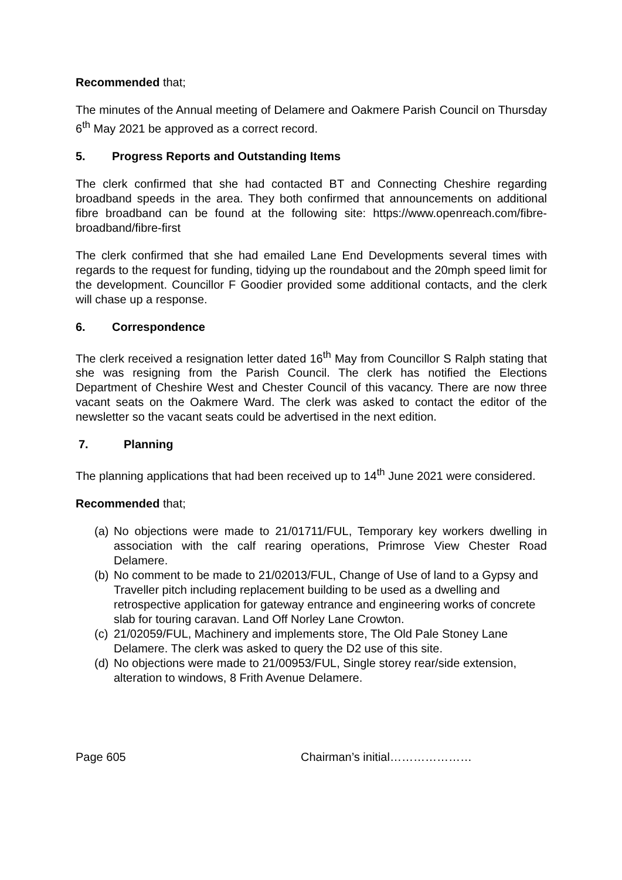Recommended that;
The minutes of the Annual meeting of Delamere and Oakmere Parish Council on Thursday 6<sup>th</sup> May 2021 be approved as a correct record.
5. Progress Reports and Outstanding Items
The clerk confirmed that she had contacted BT and Connecting Cheshire regarding broadband speeds in the area. They both confirmed that announcements on additional fibre broadband can be found at the following site: https://www.openreach.com/fibre-broadband/fibre-first
The clerk confirmed that she had emailed Lane End Developments several times with regards to the request for funding, tidying up the roundabout and the 20mph speed limit for the development. Councillor F Goodier provided some additional contacts, and the clerk will chase up a response.
6. Correspondence
The clerk received a resignation letter dated 16<sup>th</sup> May from Councillor S Ralph stating that she was resigning from the Parish Council. The clerk has notified the Elections Department of Cheshire West and Chester Council of this vacancy. There are now three vacant seats on the Oakmere Ward. The clerk was asked to contact the editor of the newsletter so the vacant seats could be advertised in the next edition.
7. Planning
The planning applications that had been received up to 14<sup>th</sup> June 2021 were considered.
Recommended that;
(a) No objections were made to 21/01711/FUL, Temporary key workers dwelling in association with the calf rearing operations, Primrose View Chester Road Delamere.
(b) No comment to be made to 21/02013/FUL, Change of Use of land to a Gypsy and Traveller pitch including replacement building to be used as a dwelling and retrospective application for gateway entrance and engineering works of concrete slab for touring caravan. Land Off Norley Lane Crowton.
(c) 21/02059/FUL, Machinery and implements store, The Old Pale Stoney Lane Delamere. The clerk was asked to query the D2 use of this site.
(d) No objections were made to 21/00953/FUL, Single storey rear/side extension, alteration to windows, 8 Frith Avenue Delamere.
Page 605 Chairman’s initial…………………